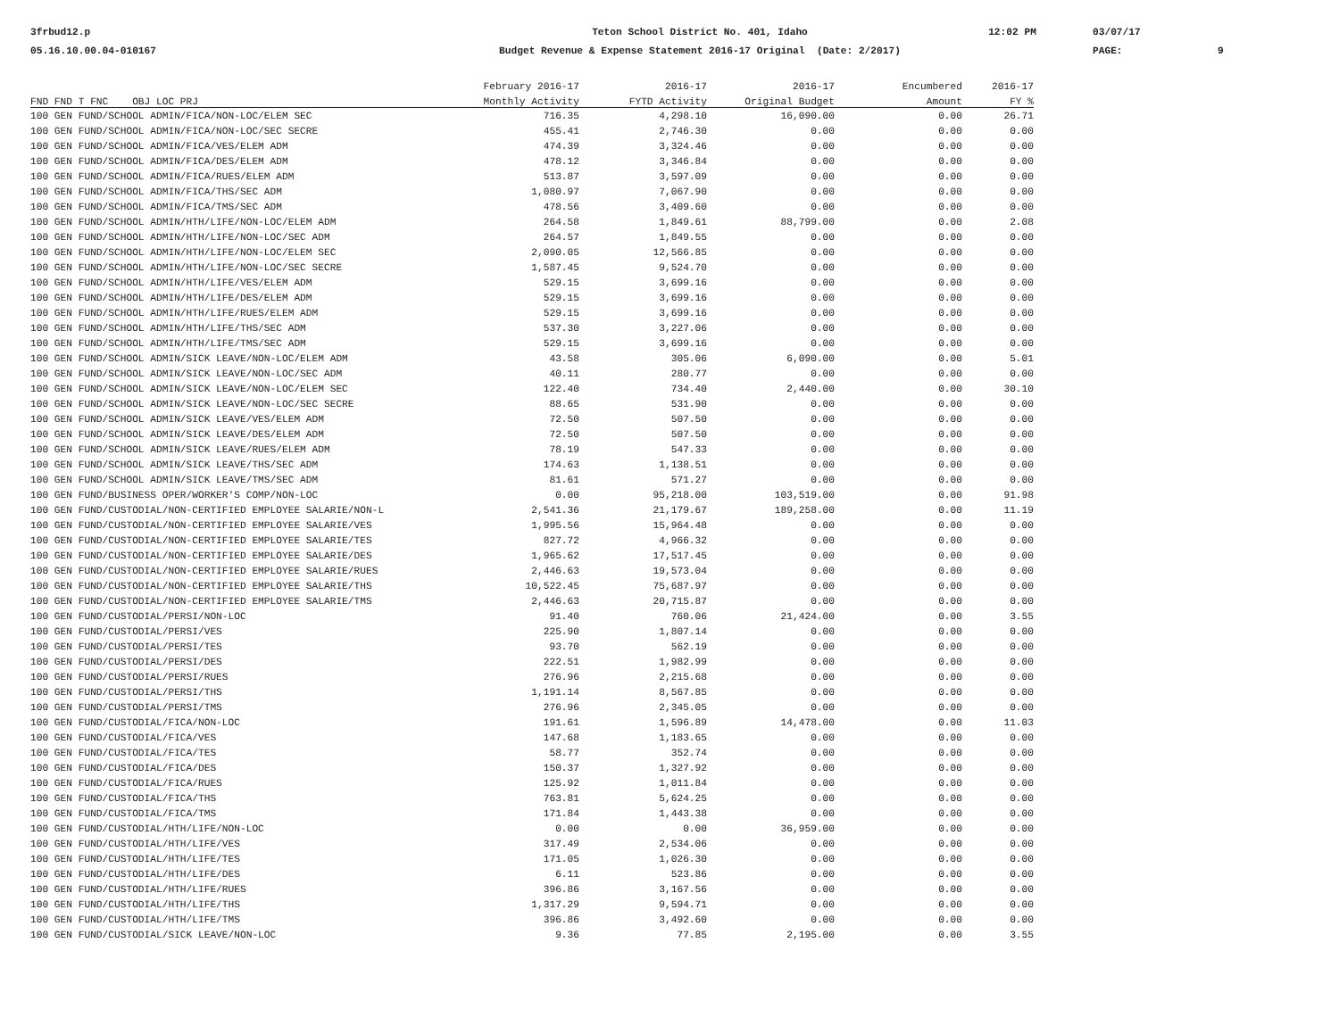3frbud12.p
05.16.10.00.04-010167
Teton School District No. 401, Idaho
Budget Revenue & Expense Statement 2016-17 Original (Date: 2/2017)
12:02 PM
03/07/17
PAGE:
9
| | February 2016-17 | 2016-17 | 2016-17 | Encumbered | 2016-17 |
| --- | --- | --- | --- | --- | --- |
| FND FND T FNC OBJ LOC PRJ | Monthly Activity | FYTD Activity | Original Budget | Amount | FY % |
| 100 GEN FUND/SCHOOL ADMIN/FICA/NON-LOC/ELEM SEC | 716.35 | 4,298.10 | 16,090.00 | 0.00 | 26.71 |
| 100 GEN FUND/SCHOOL ADMIN/FICA/NON-LOC/SEC SECRE | 455.41 | 2,746.30 | 0.00 | 0.00 | 0.00 |
| 100 GEN FUND/SCHOOL ADMIN/FICA/VES/ELEM ADM | 474.39 | 3,324.46 | 0.00 | 0.00 | 0.00 |
| 100 GEN FUND/SCHOOL ADMIN/FICA/DES/ELEM ADM | 478.12 | 3,346.84 | 0.00 | 0.00 | 0.00 |
| 100 GEN FUND/SCHOOL ADMIN/FICA/RUES/ELEM ADM | 513.87 | 3,597.09 | 0.00 | 0.00 | 0.00 |
| 100 GEN FUND/SCHOOL ADMIN/FICA/THS/SEC ADM | 1,080.97 | 7,067.90 | 0.00 | 0.00 | 0.00 |
| 100 GEN FUND/SCHOOL ADMIN/FICA/TMS/SEC ADM | 478.56 | 3,409.60 | 0.00 | 0.00 | 0.00 |
| 100 GEN FUND/SCHOOL ADMIN/HTH/LIFE/NON-LOC/ELEM ADM | 264.58 | 1,849.61 | 88,799.00 | 0.00 | 2.08 |
| 100 GEN FUND/SCHOOL ADMIN/HTH/LIFE/NON-LOC/SEC ADM | 264.57 | 1,849.55 | 0.00 | 0.00 | 0.00 |
| 100 GEN FUND/SCHOOL ADMIN/HTH/LIFE/NON-LOC/ELEM SEC | 2,090.05 | 12,566.85 | 0.00 | 0.00 | 0.00 |
| 100 GEN FUND/SCHOOL ADMIN/HTH/LIFE/NON-LOC/SEC SECRE | 1,587.45 | 9,524.70 | 0.00 | 0.00 | 0.00 |
| 100 GEN FUND/SCHOOL ADMIN/HTH/LIFE/VES/ELEM ADM | 529.15 | 3,699.16 | 0.00 | 0.00 | 0.00 |
| 100 GEN FUND/SCHOOL ADMIN/HTH/LIFE/DES/ELEM ADM | 529.15 | 3,699.16 | 0.00 | 0.00 | 0.00 |
| 100 GEN FUND/SCHOOL ADMIN/HTH/LIFE/RUES/ELEM ADM | 529.15 | 3,699.16 | 0.00 | 0.00 | 0.00 |
| 100 GEN FUND/SCHOOL ADMIN/HTH/LIFE/THS/SEC ADM | 537.30 | 3,227.06 | 0.00 | 0.00 | 0.00 |
| 100 GEN FUND/SCHOOL ADMIN/HTH/LIFE/TMS/SEC ADM | 529.15 | 3,699.16 | 0.00 | 0.00 | 0.00 |
| 100 GEN FUND/SCHOOL ADMIN/SICK LEAVE/NON-LOC/ELEM ADM | 43.58 | 305.06 | 6,090.00 | 0.00 | 5.01 |
| 100 GEN FUND/SCHOOL ADMIN/SICK LEAVE/NON-LOC/SEC ADM | 40.11 | 280.77 | 0.00 | 0.00 | 0.00 |
| 100 GEN FUND/SCHOOL ADMIN/SICK LEAVE/NON-LOC/ELEM SEC | 122.40 | 734.40 | 2,440.00 | 0.00 | 30.10 |
| 100 GEN FUND/SCHOOL ADMIN/SICK LEAVE/NON-LOC/SEC SECRE | 88.65 | 531.90 | 0.00 | 0.00 | 0.00 |
| 100 GEN FUND/SCHOOL ADMIN/SICK LEAVE/VES/ELEM ADM | 72.50 | 507.50 | 0.00 | 0.00 | 0.00 |
| 100 GEN FUND/SCHOOL ADMIN/SICK LEAVE/DES/ELEM ADM | 72.50 | 507.50 | 0.00 | 0.00 | 0.00 |
| 100 GEN FUND/SCHOOL ADMIN/SICK LEAVE/RUES/ELEM ADM | 78.19 | 547.33 | 0.00 | 0.00 | 0.00 |
| 100 GEN FUND/SCHOOL ADMIN/SICK LEAVE/THS/SEC ADM | 174.63 | 1,138.51 | 0.00 | 0.00 | 0.00 |
| 100 GEN FUND/SCHOOL ADMIN/SICK LEAVE/TMS/SEC ADM | 81.61 | 571.27 | 0.00 | 0.00 | 0.00 |
| 100 GEN FUND/BUSINESS OPER/WORKER'S COMP/NON-LOC | 0.00 | 95,218.00 | 103,519.00 | 0.00 | 91.98 |
| 100 GEN FUND/CUSTODIAL/NON-CERTIFIED EMPLOYEE SALARIE/NON-L | 2,541.36 | 21,179.67 | 189,258.00 | 0.00 | 11.19 |
| 100 GEN FUND/CUSTODIAL/NON-CERTIFIED EMPLOYEE SALARIE/VES | 1,995.56 | 15,964.48 | 0.00 | 0.00 | 0.00 |
| 100 GEN FUND/CUSTODIAL/NON-CERTIFIED EMPLOYEE SALARIE/TES | 827.72 | 4,966.32 | 0.00 | 0.00 | 0.00 |
| 100 GEN FUND/CUSTODIAL/NON-CERTIFIED EMPLOYEE SALARIE/DES | 1,965.62 | 17,517.45 | 0.00 | 0.00 | 0.00 |
| 100 GEN FUND/CUSTODIAL/NON-CERTIFIED EMPLOYEE SALARIE/RUES | 2,446.63 | 19,573.04 | 0.00 | 0.00 | 0.00 |
| 100 GEN FUND/CUSTODIAL/NON-CERTIFIED EMPLOYEE SALARIE/THS | 10,522.45 | 75,687.97 | 0.00 | 0.00 | 0.00 |
| 100 GEN FUND/CUSTODIAL/NON-CERTIFIED EMPLOYEE SALARIE/TMS | 2,446.63 | 20,715.87 | 0.00 | 0.00 | 0.00 |
| 100 GEN FUND/CUSTODIAL/PERSI/NON-LOC | 91.40 | 760.06 | 21,424.00 | 0.00 | 3.55 |
| 100 GEN FUND/CUSTODIAL/PERSI/VES | 225.90 | 1,807.14 | 0.00 | 0.00 | 0.00 |
| 100 GEN FUND/CUSTODIAL/PERSI/TES | 93.70 | 562.19 | 0.00 | 0.00 | 0.00 |
| 100 GEN FUND/CUSTODIAL/PERSI/DES | 222.51 | 1,982.99 | 0.00 | 0.00 | 0.00 |
| 100 GEN FUND/CUSTODIAL/PERSI/RUES | 276.96 | 2,215.68 | 0.00 | 0.00 | 0.00 |
| 100 GEN FUND/CUSTODIAL/PERSI/THS | 1,191.14 | 8,567.85 | 0.00 | 0.00 | 0.00 |
| 100 GEN FUND/CUSTODIAL/PERSI/TMS | 276.96 | 2,345.05 | 0.00 | 0.00 | 0.00 |
| 100 GEN FUND/CUSTODIAL/FICA/NON-LOC | 191.61 | 1,596.89 | 14,478.00 | 0.00 | 11.03 |
| 100 GEN FUND/CUSTODIAL/FICA/VES | 147.68 | 1,183.65 | 0.00 | 0.00 | 0.00 |
| 100 GEN FUND/CUSTODIAL/FICA/TES | 58.77 | 352.74 | 0.00 | 0.00 | 0.00 |
| 100 GEN FUND/CUSTODIAL/FICA/DES | 150.37 | 1,327.92 | 0.00 | 0.00 | 0.00 |
| 100 GEN FUND/CUSTODIAL/FICA/RUES | 125.92 | 1,011.84 | 0.00 | 0.00 | 0.00 |
| 100 GEN FUND/CUSTODIAL/FICA/THS | 763.81 | 5,624.25 | 0.00 | 0.00 | 0.00 |
| 100 GEN FUND/CUSTODIAL/FICA/TMS | 171.84 | 1,443.38 | 0.00 | 0.00 | 0.00 |
| 100 GEN FUND/CUSTODIAL/HTH/LIFE/NON-LOC | 0.00 | 0.00 | 36,959.00 | 0.00 | 0.00 |
| 100 GEN FUND/CUSTODIAL/HTH/LIFE/VES | 317.49 | 2,534.06 | 0.00 | 0.00 | 0.00 |
| 100 GEN FUND/CUSTODIAL/HTH/LIFE/TES | 171.05 | 1,026.30 | 0.00 | 0.00 | 0.00 |
| 100 GEN FUND/CUSTODIAL/HTH/LIFE/DES | 6.11 | 523.86 | 0.00 | 0.00 | 0.00 |
| 100 GEN FUND/CUSTODIAL/HTH/LIFE/RUES | 396.86 | 3,167.56 | 0.00 | 0.00 | 0.00 |
| 100 GEN FUND/CUSTODIAL/HTH/LIFE/THS | 1,317.29 | 9,594.71 | 0.00 | 0.00 | 0.00 |
| 100 GEN FUND/CUSTODIAL/HTH/LIFE/TMS | 396.86 | 3,492.60 | 0.00 | 0.00 | 0.00 |
| 100 GEN FUND/CUSTODIAL/SICK LEAVE/NON-LOC | 9.36 | 77.85 | 2,195.00 | 0.00 | 3.55 |